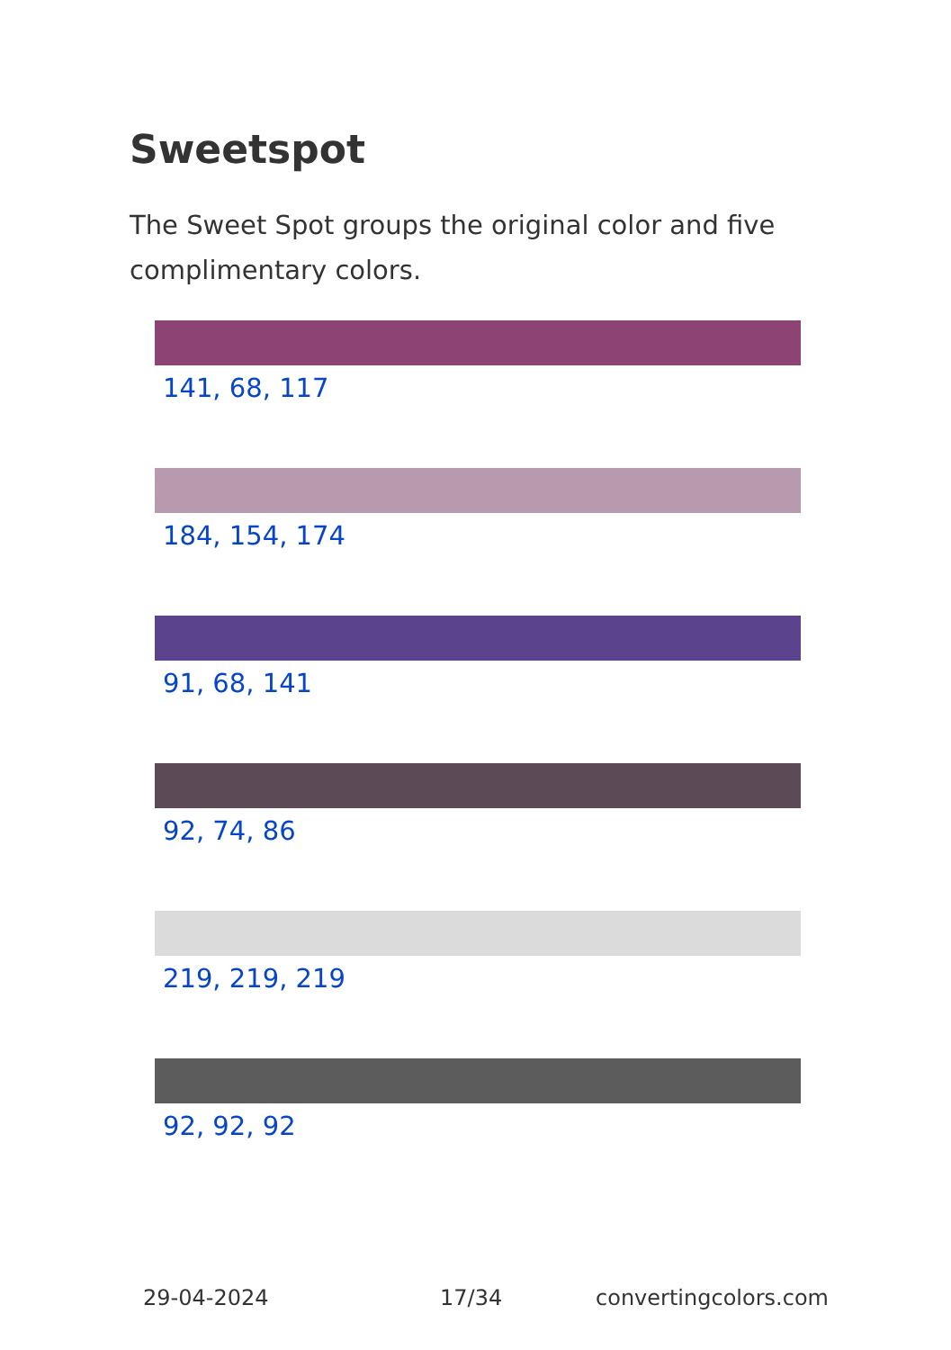Sweetspot
The Sweet Spot groups the original color and five complimentary colors.
141, 68, 117
184, 154, 174
91, 68, 141
92, 74, 86
219, 219, 219
92, 92, 92
29-04-2024 17/34 convertingcolors.com